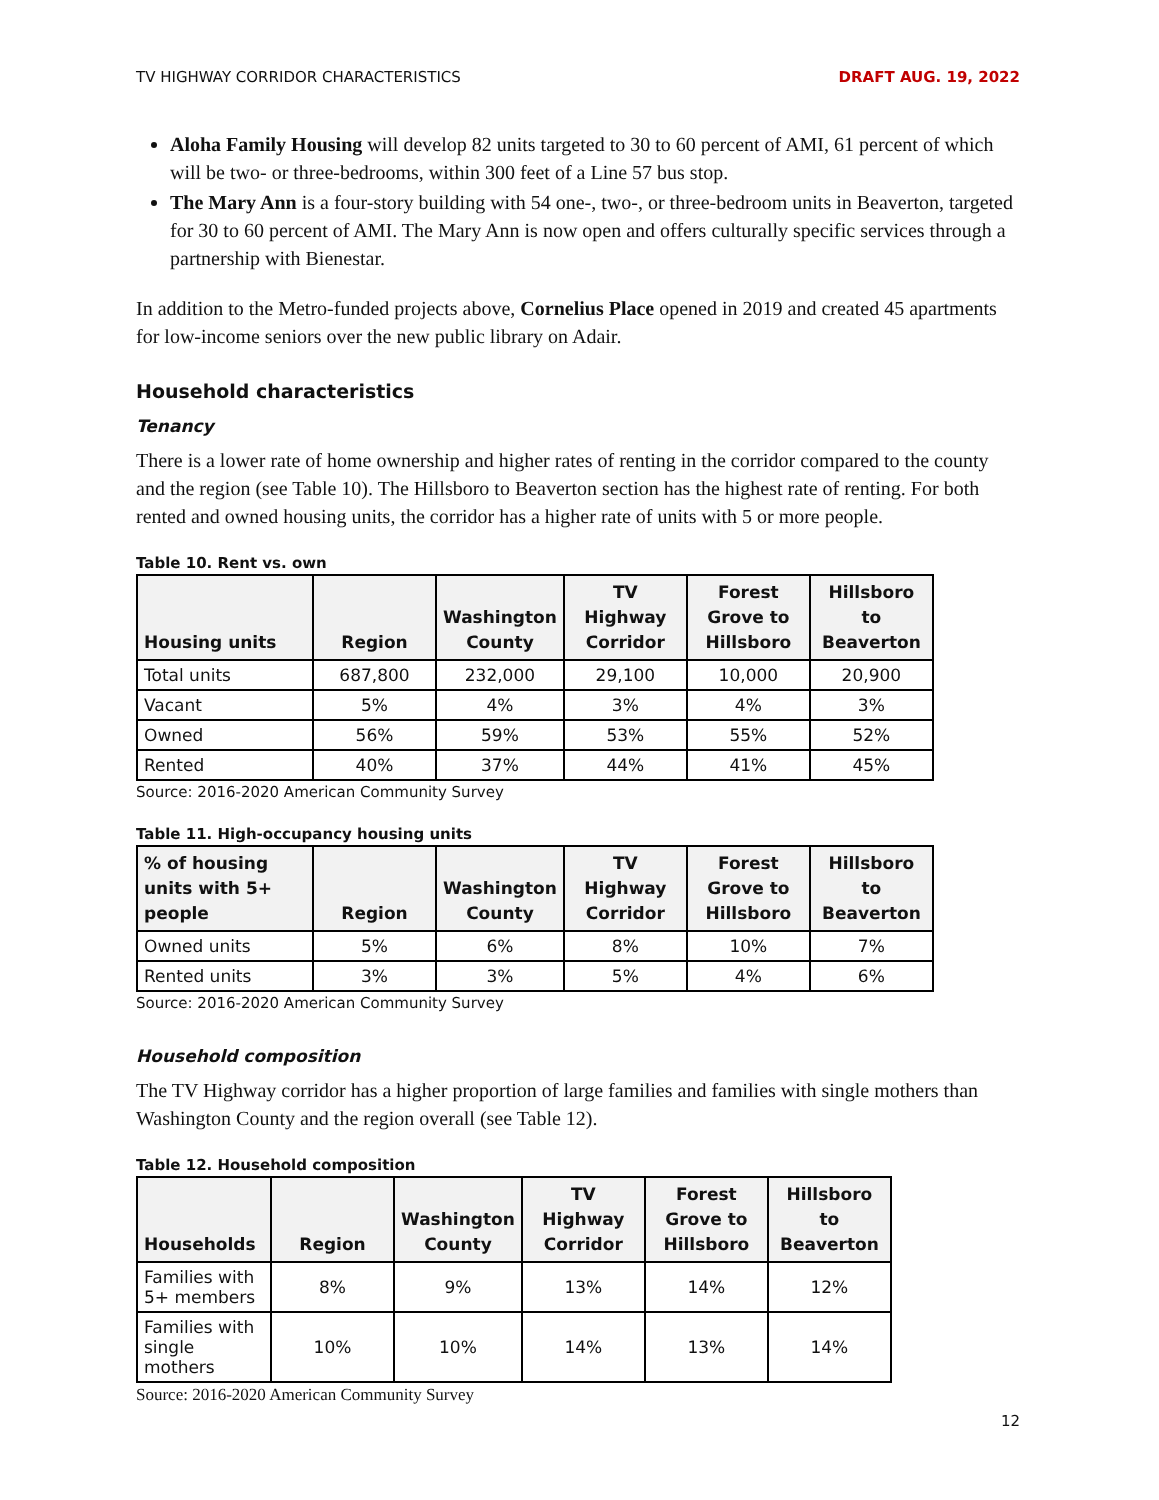TV HIGHWAY CORRIDOR CHARACTERISTICS DRAFT AUG. 19, 2022
Aloha Family Housing will develop 82 units targeted to 30 to 60 percent of AMI, 61 percent of which will be two- or three-bedrooms, within 300 feet of a Line 57 bus stop.
The Mary Ann is a four-story building with 54 one-, two-, or three-bedroom units in Beaverton, targeted for 30 to 60 percent of AMI. The Mary Ann is now open and offers culturally specific services through a partnership with Bienestar.
In addition to the Metro-funded projects above, Cornelius Place opened in 2019 and created 45 apartments for low-income seniors over the new public library on Adair.
Household characteristics
Tenancy
There is a lower rate of home ownership and higher rates of renting in the corridor compared to the county and the region (see Table 10). The Hillsboro to Beaverton section has the highest rate of renting. For both rented and owned housing units, the corridor has a higher rate of units with 5 or more people.
Table 10. Rent vs. own
| Housing units | Region | Washington County | TV Highway Corridor | Forest Grove to Hillsboro | Hillsboro to Beaverton |
| --- | --- | --- | --- | --- | --- |
| Total units | 687,800 | 232,000 | 29,100 | 10,000 | 20,900 |
| Vacant | 5% | 4% | 3% | 4% | 3% |
| Owned | 56% | 59% | 53% | 55% | 52% |
| Rented | 40% | 37% | 44% | 41% | 45% |
Source: 2016-2020 American Community Survey
Table 11. High-occupancy housing units
| % of housing units with 5+ people | Region | Washington County | TV Highway Corridor | Forest Grove to Hillsboro | Hillsboro to Beaverton |
| --- | --- | --- | --- | --- | --- |
| Owned units | 5% | 6% | 8% | 10% | 7% |
| Rented units | 3% | 3% | 5% | 4% | 6% |
Source: 2016-2020 American Community Survey
Household composition
The TV Highway corridor has a higher proportion of large families and families with single mothers than Washington County and the region overall (see Table 12).
Table 12. Household composition
| Households | Region | Washington County | TV Highway Corridor | Forest Grove to Hillsboro | Hillsboro to Beaverton |
| --- | --- | --- | --- | --- | --- |
| Families with 5+ members | 8% | 9% | 13% | 14% | 12% |
| Families with single mothers | 10% | 10% | 14% | 13% | 14% |
Source: 2016-2020 American Community Survey
12